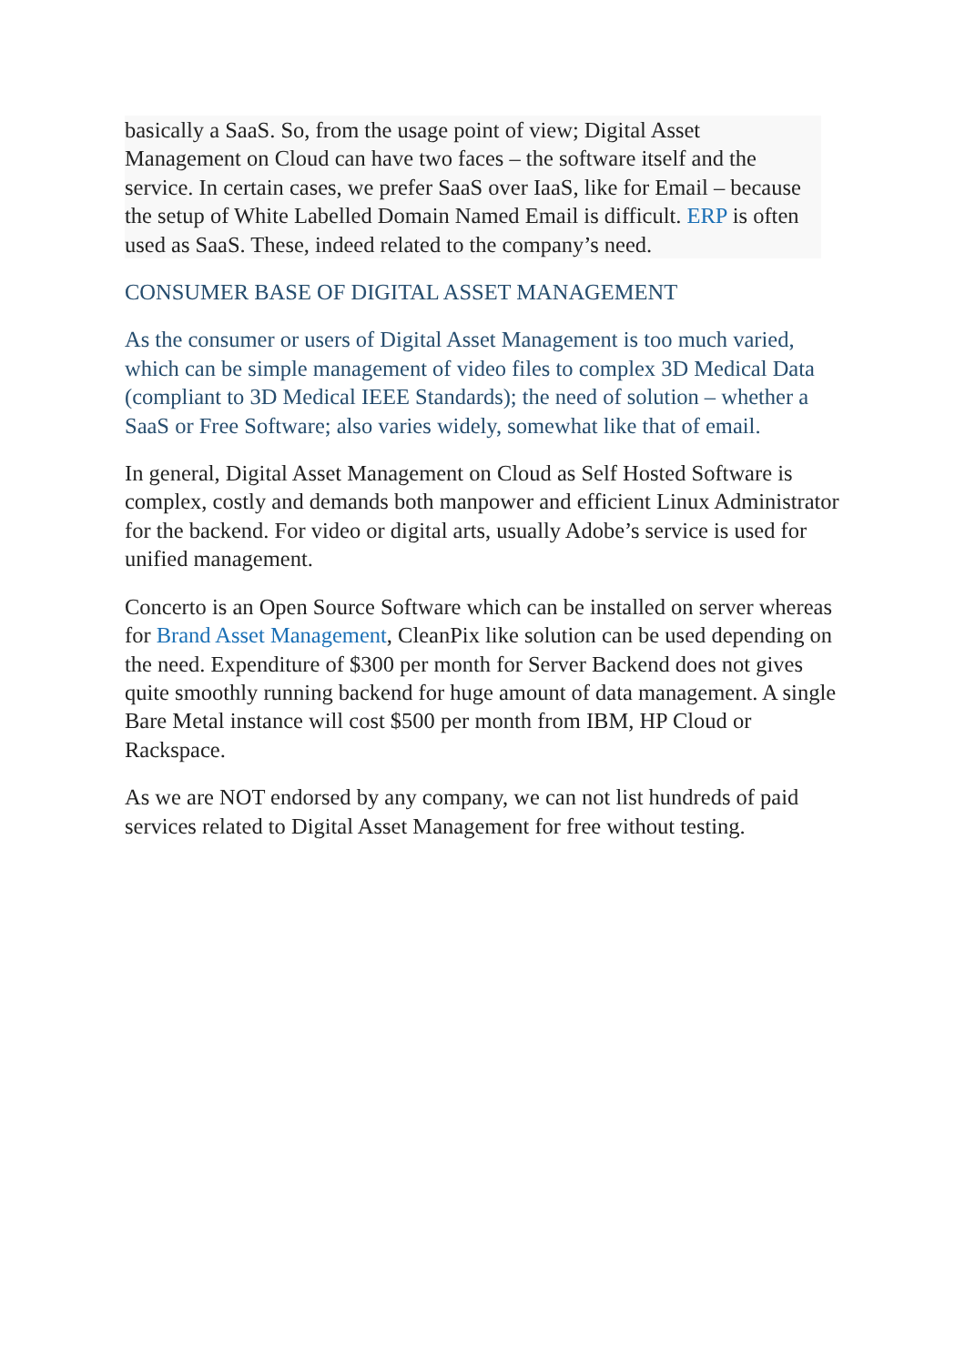basically a SaaS. So, from the usage point of view; Digital Asset Management on Cloud can have two faces – the software itself and the service. In certain cases, we prefer SaaS over IaaS, like for Email – because the setup of White Labelled Domain Named Email is difficult. ERP is often used as SaaS. These, indeed related to the company’s need.
CONSUMER BASE OF DIGITAL ASSET MANAGEMENT
As the consumer or users of Digital Asset Management is too much varied, which can be simple management of video files to complex 3D Medical Data (compliant to 3D Medical IEEE Standards); the need of solution – whether a SaaS or Free Software; also varies widely, somewhat like that of email.
In general, Digital Asset Management on Cloud as Self Hosted Software is complex, costly and demands both manpower and efficient Linux Administrator for the backend. For video or digital arts, usually Adobe’s service is used for unified management.
Concerto is an Open Source Software which can be installed on server whereas for Brand Asset Management, CleanPix like solution can be used depending on the need. Expenditure of $300 per month for Server Backend does not gives quite smoothly running backend for huge amount of data management. A single Bare Metal instance will cost $500 per month from IBM, HP Cloud or Rackspace.
As we are NOT endorsed by any company, we can not list hundreds of paid services related to Digital Asset Management for free without testing.